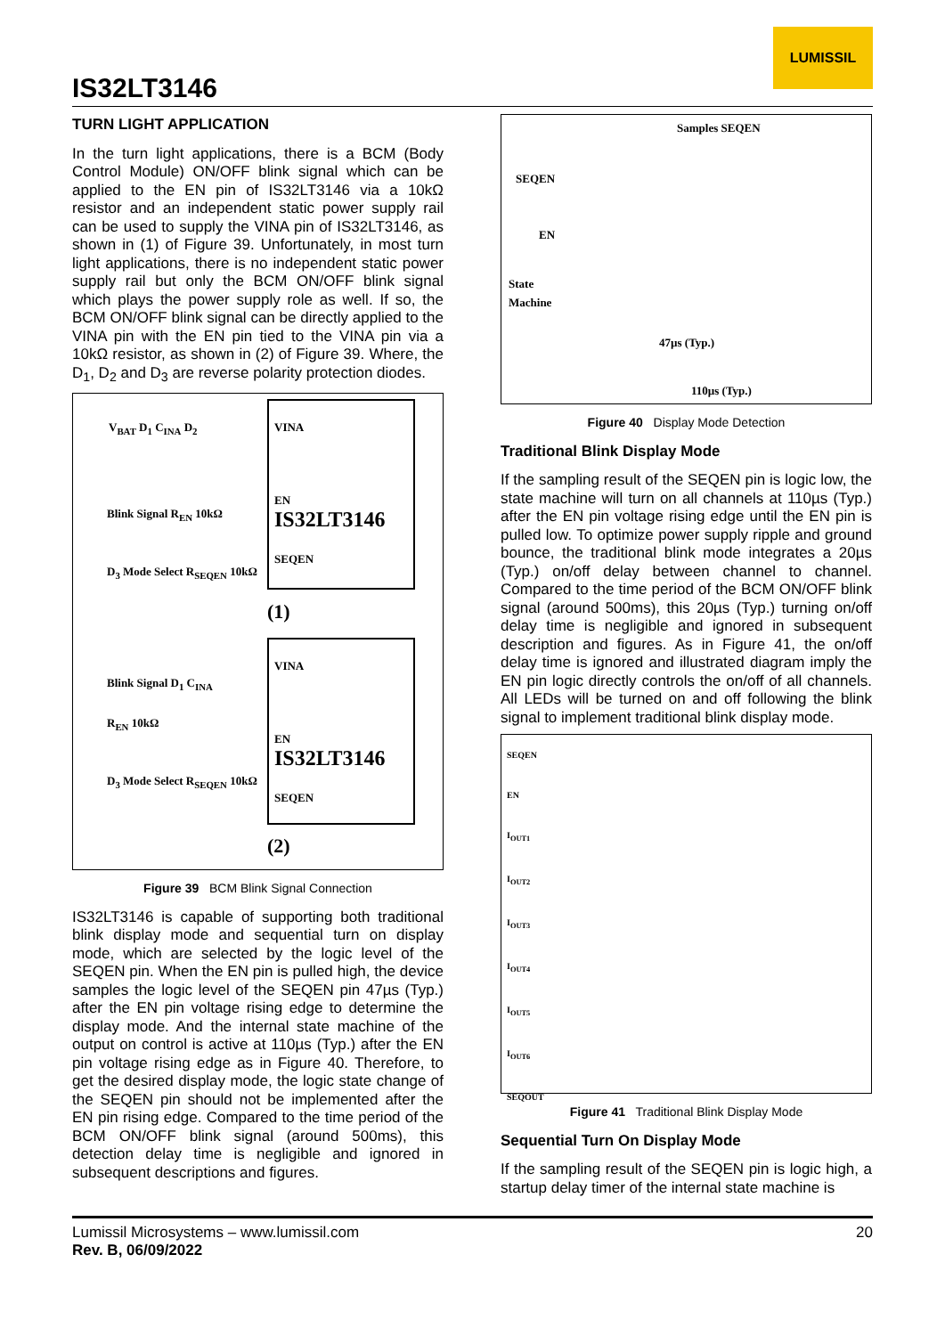IS32LT3146
LUMISSIL
TURN LIGHT APPLICATION
In the turn light applications, there is a BCM (Body Control Module) ON/OFF blink signal which can be applied to the EN pin of IS32LT3146 via a 10kΩ resistor and an independent static power supply rail can be used to supply the VINA pin of IS32LT3146, as shown in (1) of Figure 39. Unfortunately, in most turn light applications, there is no independent static power supply rail but only the BCM ON/OFF blink signal which plays the power supply role as well. If so, the BCM ON/OFF blink signal can be directly applied to the VINA pin with the EN pin tied to the VINA pin via a 10kΩ resistor, as shown in (2) of Figure 39. Where, the D<sub>1</sub>, D<sub>2</sub> and D<sub>3</sub> are reverse polarity protection diodes.
V<sub>BAT</sub> D<sub>1</sub> C<sub>INA</sub> D<sub>2</sub>
VINA
EN
IS32LT3146
SEQEN
Blink Signal R<sub>EN</sub> 10kΩ
D<sub>3</sub> Mode Select R<sub>SEQEN</sub> 10kΩ
(1)
VINA
EN
IS32LT3146
SEQEN
Blink Signal D<sub>1</sub> C<sub>INA</sub>
R<sub>EN</sub> 10kΩ
D<sub>3</sub> Mode Select R<sub>SEQEN</sub> 10kΩ
(2)
Figure 39 BCM Blink Signal Connection
IS32LT3146 is capable of supporting both traditional blink display mode and sequential turn on display mode, which are selected by the logic level of the SEQEN pin. When the EN pin is pulled high, the device samples the logic level of the SEQEN pin 47µs (Typ.) after the EN pin voltage rising edge to determine the display mode. And the internal state machine of the output on control is active at 110µs (Typ.) after the EN pin voltage rising edge as in Figure 40. Therefore, to get the desired display mode, the logic state change of the SEQEN pin should not be implemented after the EN pin rising edge. Compared to the time period of the BCM ON/OFF blink signal (around 500ms), this detection delay time is negligible and ignored in subsequent descriptions and figures.
Samples SEQEN
SEQEN
EN
State
Machine
47µs (Typ.)
110µs (Typ.)
Figure 40 Display Mode Detection
Traditional Blink Display Mode
If the sampling result of the SEQEN pin is logic low, the state machine will turn on all channels at 110µs (Typ.) after the EN pin voltage rising edge until the EN pin is pulled low. To optimize power supply ripple and ground bounce, the traditional blink mode integrates a 20µs (Typ.) on/off delay between channel to channel. Compared to the time period of the BCM ON/OFF blink signal (around 500ms), this 20µs (Typ.) turning on/off delay time is negligible and ignored in subsequent description and figures. As in Figure 41, the on/off delay time is ignored and illustrated diagram imply the EN pin logic directly controls the on/off of all channels. All LEDs will be turned on and off following the blink signal to implement traditional blink display mode.
SEQEN
EN
I<sub>OUT1</sub>
I<sub>OUT2</sub>
I<sub>OUT3</sub>
I<sub>OUT4</sub>
I<sub>OUT5</sub>
I<sub>OUT6</sub>
SEQOUT
Figure 41 Traditional Blink Display Mode
Sequential Turn On Display Mode
If the sampling result of the SEQEN pin is logic high, a startup delay timer of the internal state machine is
20 Lumissil Microsystems – www.lumissil.com
Rev. B, 06/09/2022